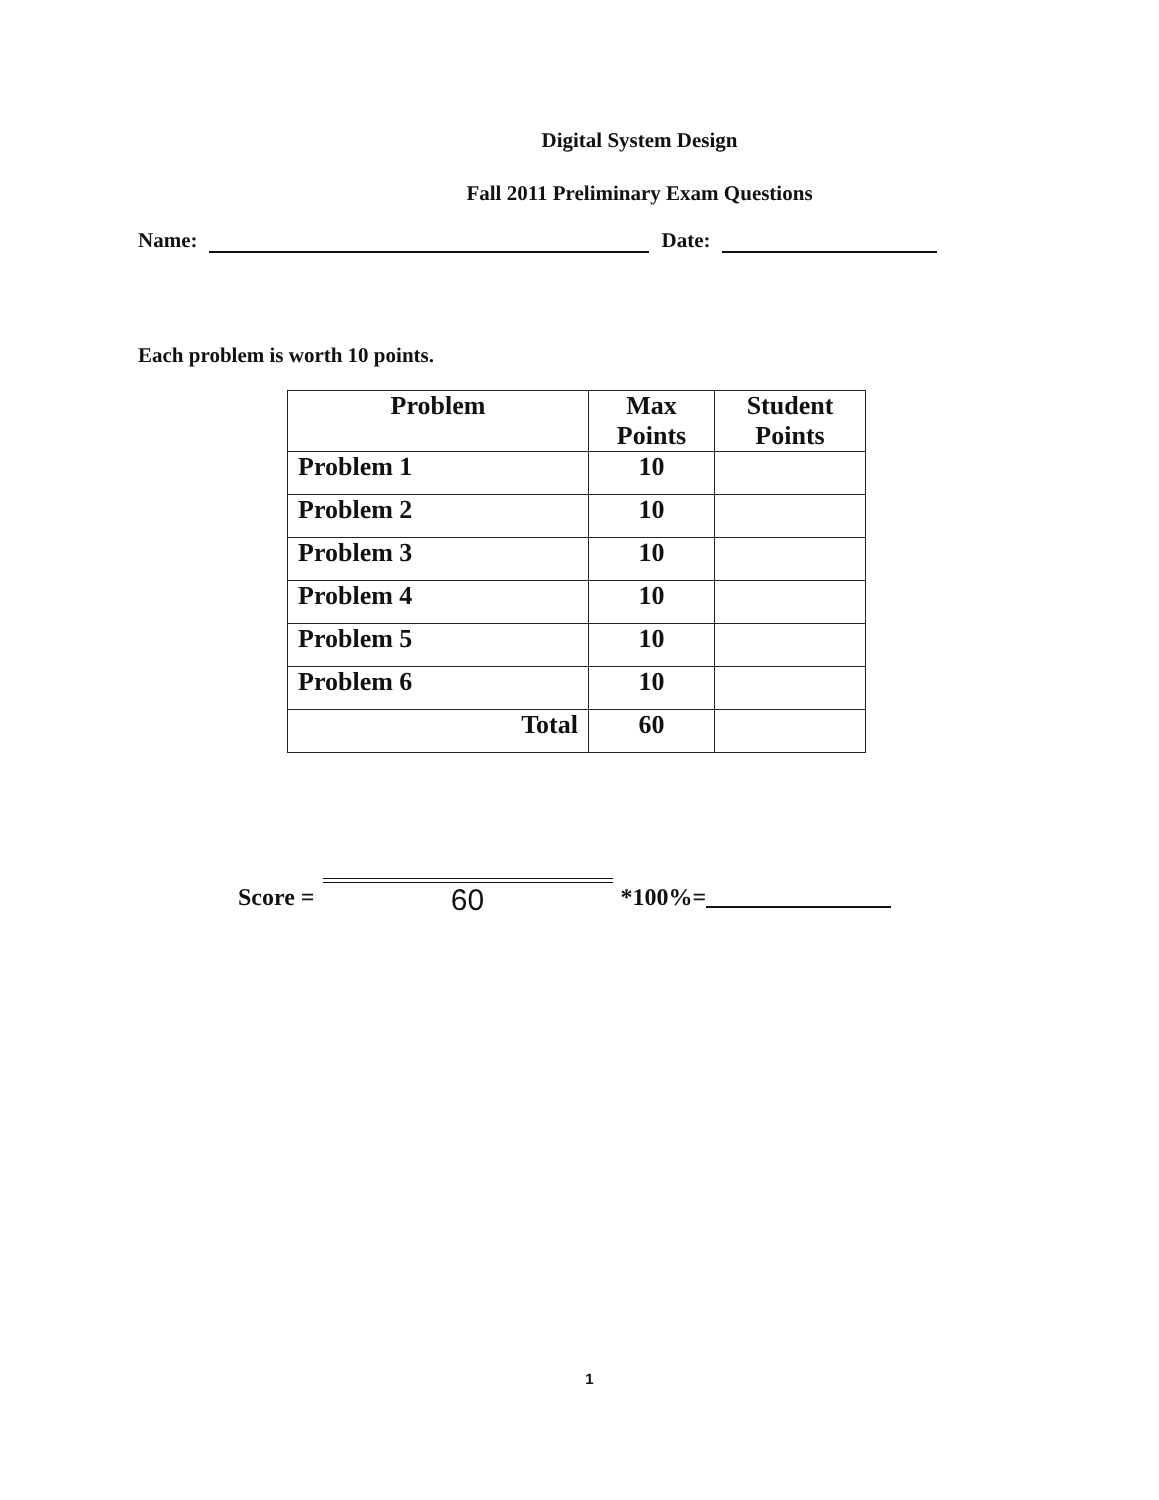Digital System Design
Fall 2011 Preliminary Exam Questions
Name: Date:
Each problem is worth 10 points.
| Problem | Max Points | Student Points |
| --- | --- | --- |
| Problem 1 | 10 | |
| Problem 2 | 10 | |
| Problem 3 | 10 | |
| Problem 4 | 10 | |
| Problem 5 | 10 | |
| Problem 6 | 10 | |
| Total | 60 | |
Score =
60
*100%=
1